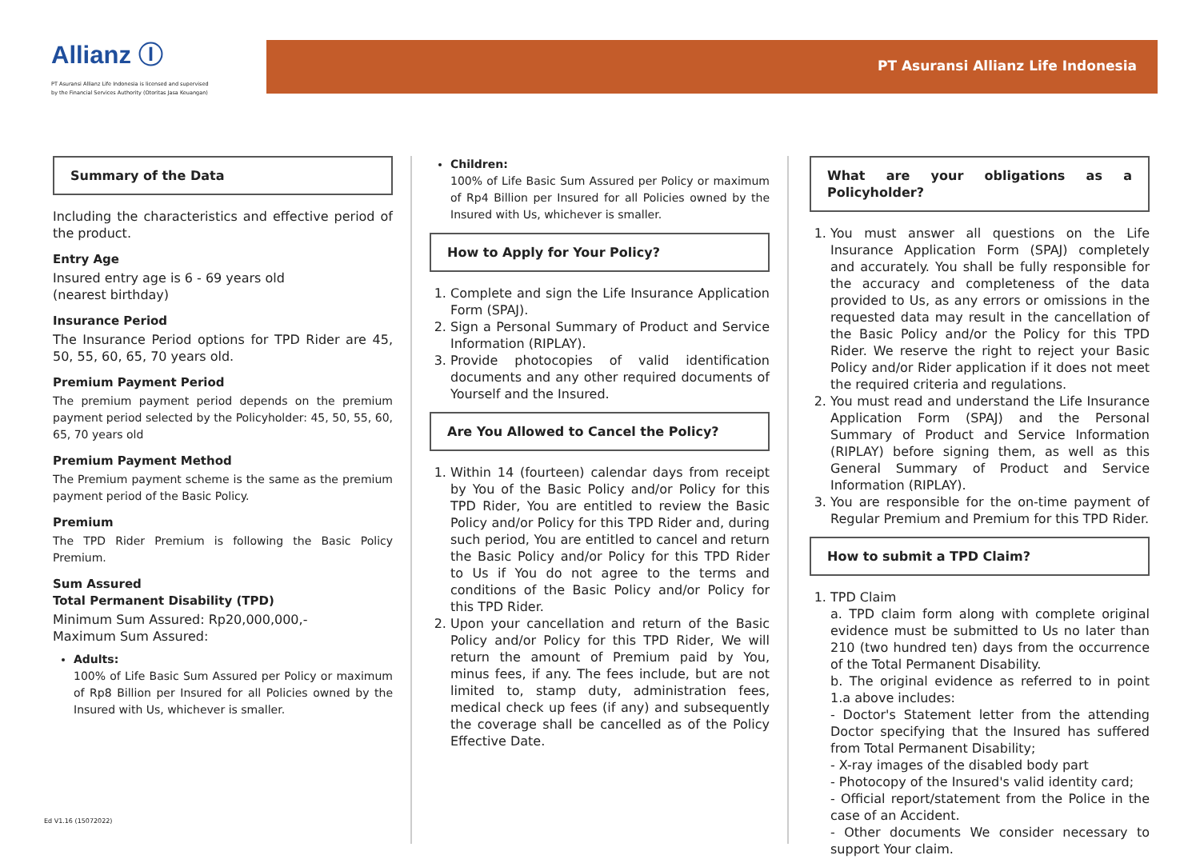Allianz Ⓘ
PT Asuransi Allianz Life Indonesia is licensed and supervised by the Financial Services Authority (Otoritas Jasa Keuangan)
PT Asuransi Allianz Life Indonesia
Summary of the Data
Including the characteristics and effective period of the product.
Entry Age
Insured entry age is 6 - 69 years old
(nearest birthday)
Insurance Period
The Insurance Period options for TPD Rider are 45, 50, 55, 60, 65, 70 years old.
Premium Payment Period
The premium payment period depends on the premium payment period selected by the Policyholder: 45, 50, 55, 60, 65, 70 years old
Premium Payment Method
The Premium payment scheme is the same as the premium payment period of the Basic Policy.
Premium
The TPD Rider Premium is following the Basic Policy Premium.
Sum Assured
Total Permanent Disability (TPD)
Minimum Sum Assured: Rp20,000,000,-
Maximum Sum Assured:
Adults:
100% of Life Basic Sum Assured per Policy or maximum of Rp8 Billion per Insured for all Policies owned by the Insured with Us, whichever is smaller.
Children:
100% of Life Basic Sum Assured per Policy or maximum of Rp4 Billion per Insured for all Policies owned by the Insured with Us, whichever is smaller.
How to Apply for Your Policy?
1. Complete and sign the Life Insurance Application Form (SPAJ).
2. Sign a Personal Summary of Product and Service Information (RIPLAY).
3. Provide photocopies of valid identification documents and any other required documents of Yourself and the Insured.
Are You Allowed to Cancel the Policy?
1. Within 14 (fourteen) calendar days from receipt by You of the Basic Policy and/or Policy for this TPD Rider, You are entitled to review the Basic Policy and/or Policy for this TPD Rider and, during such period, You are entitled to cancel and return the Basic Policy and/or Policy for this TPD Rider to Us if You do not agree to the terms and conditions of the Basic Policy and/or Policy for this TPD Rider.
2. Upon your cancellation and return of the Basic Policy and/or Policy for this TPD Rider, We will return the amount of Premium paid by You, minus fees, if any. The fees include, but are not limited to, stamp duty, administration fees, medical check up fees (if any) and subsequently the coverage shall be cancelled as of the Policy Effective Date.
What are your obligations as a Policyholder?
1. You must answer all questions on the Life Insurance Application Form (SPAJ) completely and accurately. You shall be fully responsible for the accuracy and completeness of the data provided to Us, as any errors or omissions in the requested data may result in the cancellation of the Basic Policy and/or the Policy for this TPD Rider. We reserve the right to reject your Basic Policy and/or Rider application if it does not meet the required criteria and regulations.
2. You must read and understand the Life Insurance Application Form (SPAJ) and the Personal Summary of Product and Service Information (RIPLAY) before signing them, as well as this General Summary of Product and Service Information (RIPLAY).
3. You are responsible for the on-time payment of Regular Premium and Premium for this TPD Rider.
How to submit a TPD Claim?
1. TPD Claim
a. TPD claim form along with complete original evidence must be submitted to Us no later than 210 (two hundred ten) days from the occurrence of the Total Permanent Disability.
b. The original evidence as referred to in point 1.a above includes:
- Doctor's Statement letter from the attending Doctor specifying that the Insured has suffered from Total Permanent Disability;
- X-ray images of the disabled body part
- Photocopy of the Insured's valid identity card;
- Official report/statement from the Police in the case of an Accident.
- Other documents We consider necessary to support Your claim.
Ed V1.16 (15072022)